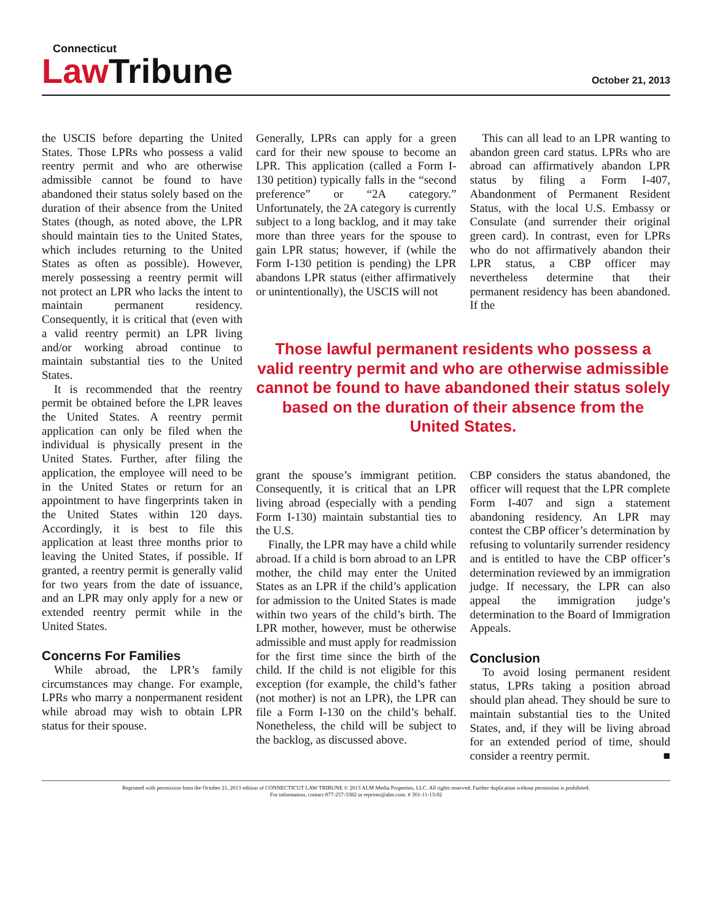Connecticut
Law Tribune
October 21, 2013
the USCIS before departing the United States. Those LPRs who possess a valid reentry permit and who are otherwise admissible cannot be found to have abandoned their status solely based on the duration of their absence from the United States (though, as noted above, the LPR should maintain ties to the United States, which includes returning to the United States as often as possible). However, merely possessing a reentry permit will not protect an LPR who lacks the intent to maintain permanent residency. Consequently, it is critical that (even with a valid reentry permit) an LPR living and/or working abroad continue to maintain substantial ties to the United States.
It is recommended that the reentry permit be obtained before the LPR leaves the United States. A reentry permit application can only be filed when the individual is physically present in the United States. Further, after filing the application, the employee will need to be in the United States or return for an appointment to have fingerprints taken in the United States within 120 days. Accordingly, it is best to file this application at least three months prior to leaving the United States, if possible. If granted, a reentry permit is generally valid for two years from the date of issuance, and an LPR may only apply for a new or extended reentry permit while in the United States.
Concerns For Families
While abroad, the LPR’s family circumstances may change. For example, LPRs who marry a nonpermanent resident while abroad may wish to obtain LPR status for their spouse.
Generally, LPRs can apply for a green card for their new spouse to become an LPR. This application (called a Form I-130 petition) typically falls in the “second preference” or “2A category.” Unfortunately, the 2A category is currently subject to a long backlog, and it may take more than three years for the spouse to gain LPR status; however, if (while the Form I-130 petition is pending) the LPR abandons LPR status (either affirmatively or unintentionally), the USCIS will not
This can all lead to an LPR wanting to abandon green card status. LPRs who are abroad can affirmatively abandon LPR status by filing a Form I-407, Abandonment of Permanent Resident Status, with the local U.S. Embassy or Consulate (and surrender their original green card). In contrast, even for LPRs who do not affirmatively abandon their LPR status, a CBP officer may nevertheless determine that their permanent residency has been abandoned. If the
Those lawful permanent residents who possess a valid reentry permit and who are otherwise admissible cannot be found to have abandoned their status solely based on the duration of their absence from the United States.
grant the spouse’s immigrant petition. Consequently, it is critical that an LPR living abroad (especially with a pending Form I-130) maintain substantial ties to the U.S.
Finally, the LPR may have a child while abroad. If a child is born abroad to an LPR mother, the child may enter the United States as an LPR if the child’s application for admission to the United States is made within two years of the child’s birth. The LPR mother, however, must be otherwise admissible and must apply for readmission for the first time since the birth of the child. If the child is not eligible for this exception (for example, the child’s father (not mother) is not an LPR), the LPR can file a Form I-130 on the child’s behalf. Nonetheless, the child will be subject to the backlog, as discussed above.
CBP considers the status abandoned, the officer will request that the LPR complete Form I-407 and sign a statement abandoning residency. An LPR may contest the CBP officer’s determination by refusing to voluntarily surrender residency and is entitled to have the CBP officer’s determination reviewed by an immigration judge. If necessary, the LPR can also appeal the immigration judge’s determination to the Board of Immigration Appeals.
Conclusion
To avoid losing permanent resident status, LPRs taking a position abroad should plan ahead. They should be sure to maintain substantial ties to the United States, and, if they will be living abroad for an extended period of time, should consider a reentry permit. ■
Reprinted with permission from the October 21, 2013 edition of CONNECTICUT LAW TRIBUNE © 2013 ALM Media Properties, LLC. All rights reserved. Further duplication without permission is prohibited.
For information, contact 877-257-3382 or reprints@alm.com. # 301-11-13-02